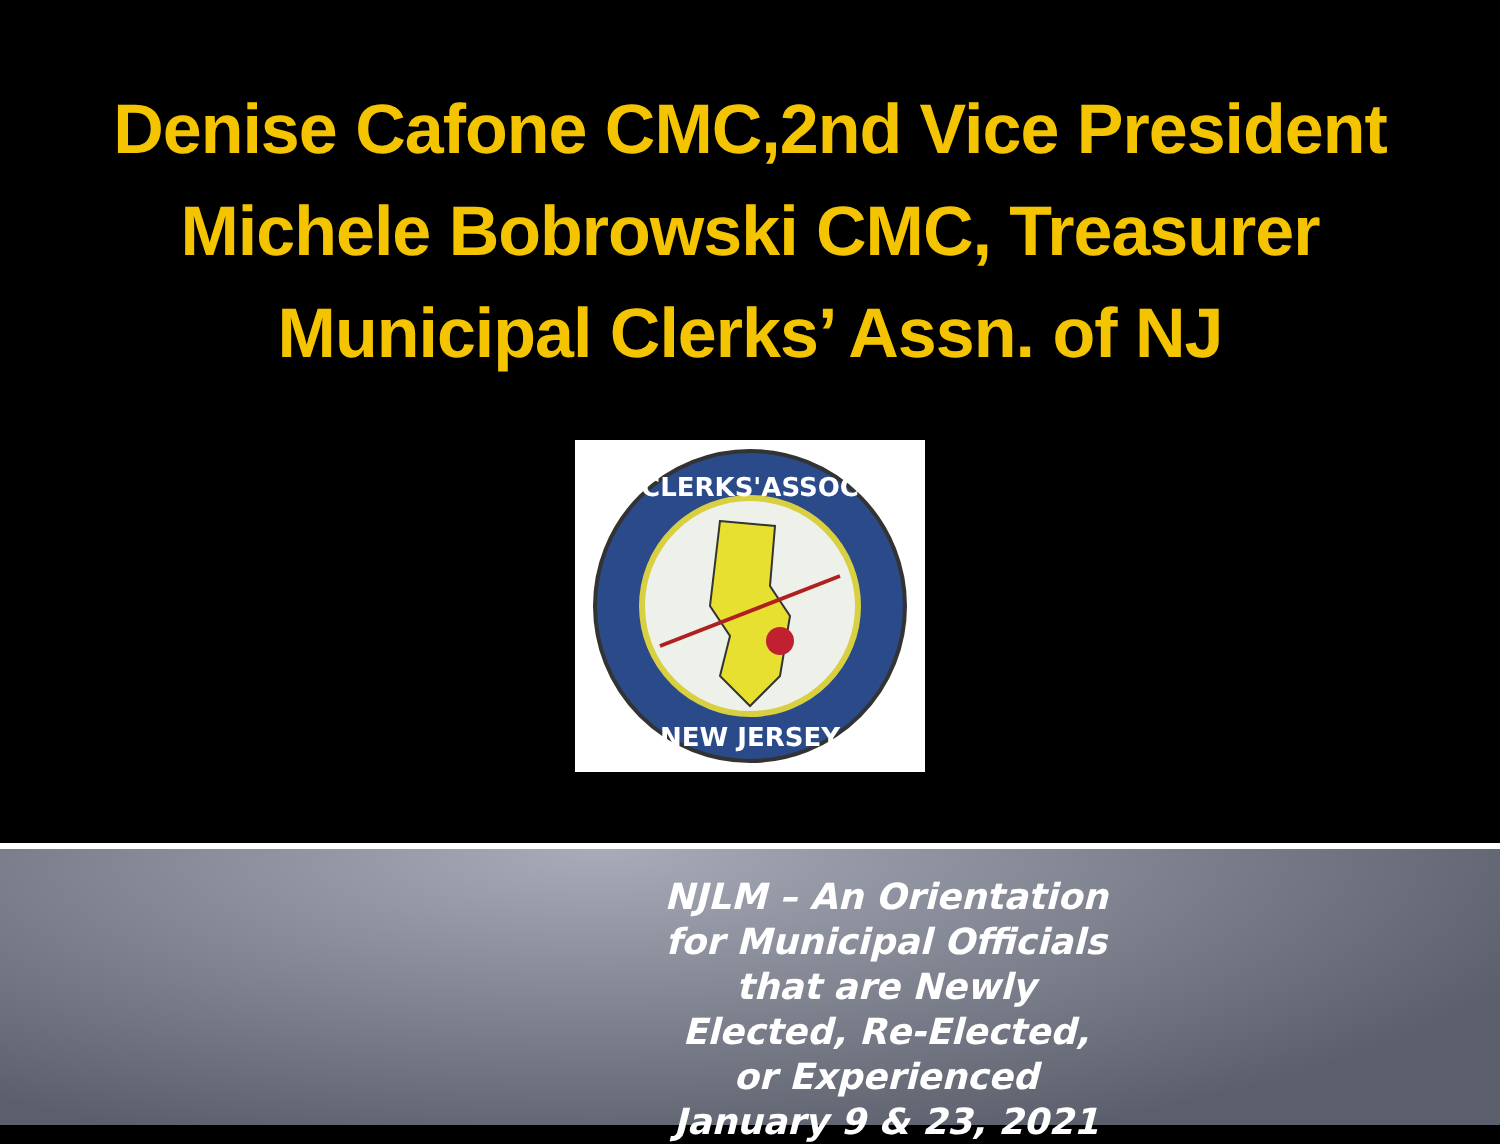Denise Cafone CMC,2nd Vice President
Michele Bobrowski CMC, Treasurer
Municipal Clerks’ Assn. of NJ
CLERKS'ASSOC
NEW JERSEY
NJLM – An Orientation for Municipal Officials that are Newly Elected, Re-Elected, or Experienced
January 9 & 23, 2021